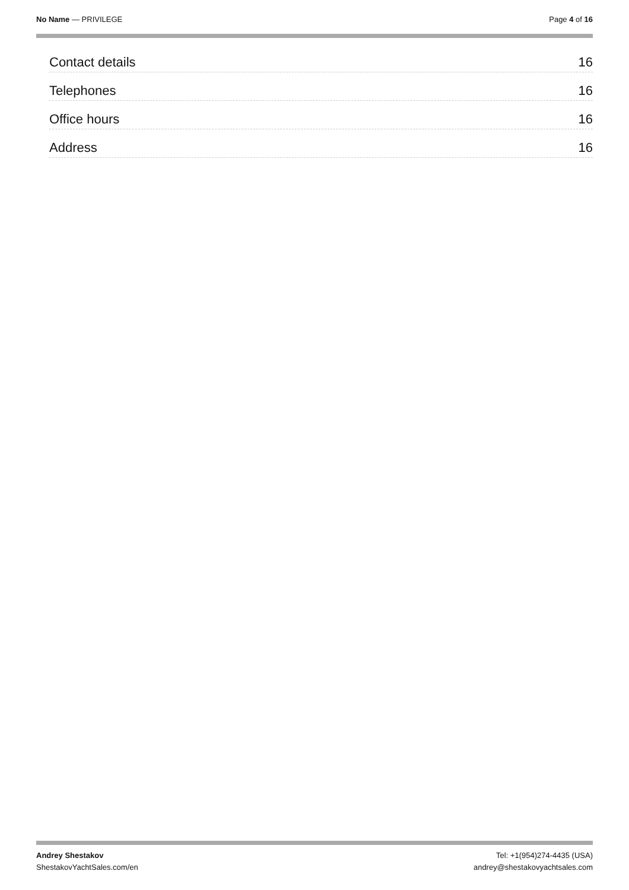No Name — PRIVILEGE Page 4 of 16
Contact details 16
Telephones 16
Office hours 16
Address 16
Andrey Shestakov
ShestakovYachtSales.com/en
Tel: +1(954)274-4435 (USA)
andrey@shestakovyachtsales.com